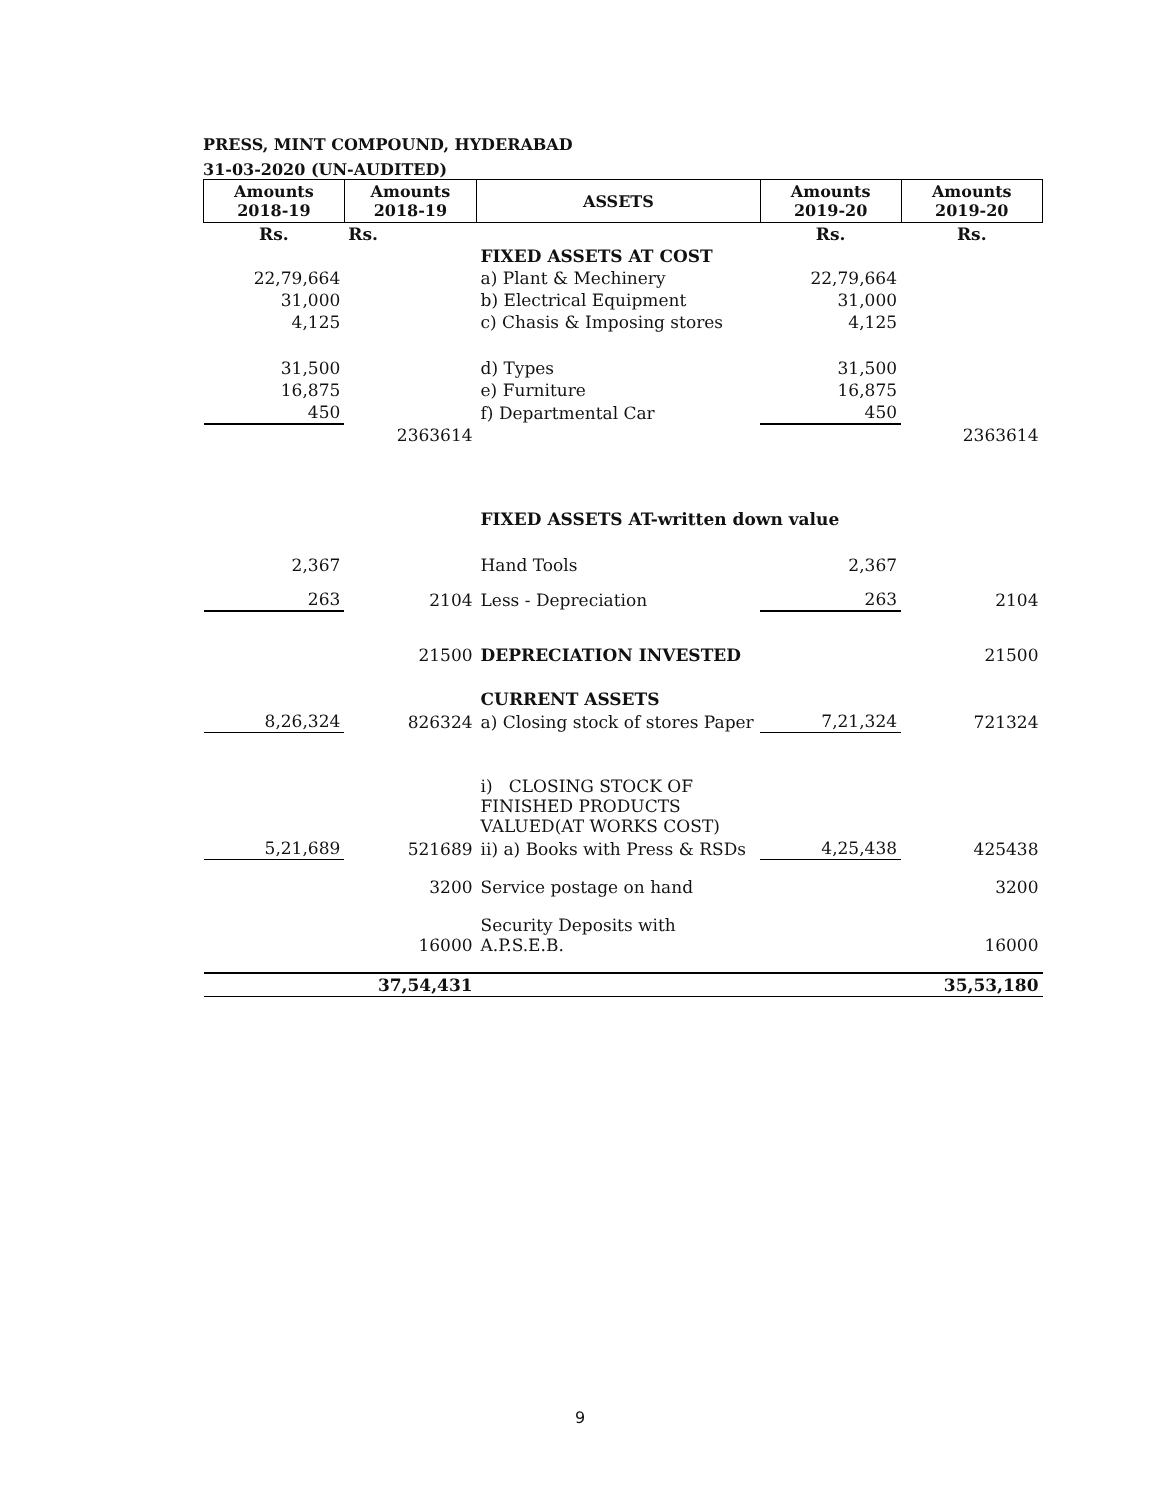PRESS, MINT COMPOUND, HYDERABAD
31-03-2020 (UN-AUDITED)
| Amounts 2018-19 | Amounts 2018-19 | ASSETS | Amounts 2019-20 | Amounts 2019-20 |
| --- | --- | --- | --- | --- |
| Rs. | Rs. | | Rs. | Rs. |
| | | FIXED ASSETS AT COST | | |
| 22,79,664 | | a) Plant & Mechinery | 22,79,664 | |
| 31,000 | | b) Electrical Equipment | 31,000 | |
| 4,125 | | c) Chasis & Imposing stores | 4,125 | |
| 31,500 | | d) Types | 31,500 | |
| 16,875 | | e) Furniture | 16,875 | |
| 450 | | f) Departmental Car | 450 | |
| | 2363614 | | | 2363614 |
| | | FIXED ASSETS AT-written down value | | |
| 2,367 | | Hand Tools | 2,367 | |
| 263 | 2104 | Less - Depreciation | 263 | 2104 |
| | 21500 | DEPRECIATION INVESTED | | 21500 |
| | | CURRENT ASSETS | | |
| 8,26,324 | 826324 | a) Closing stock of stores Paper | 7,21,324 | 721324 |
| | | i) CLOSING STOCK OF FINISHED PRODUCTS VALUED(AT WORKS COST) | | |
| 5,21,689 | 521689 | ii) a) Books with Press & RSDs | 4,25,438 | 425438 |
| | 3200 | Service postage on hand | | 3200 |
| | 16000 | Security Deposits with A.P.S.E.B. | | 16000 |
| | 37,54,431 | | | 35,53,180 |
9